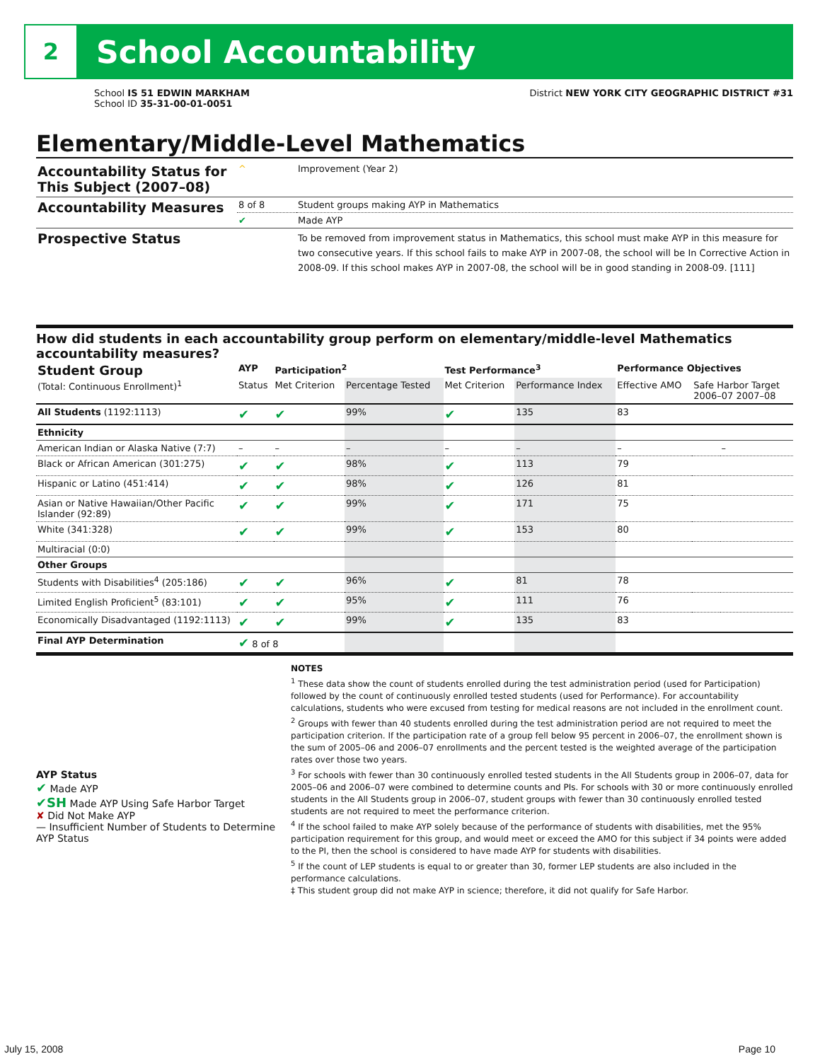2
School Accountability
School IS 51 EDWIN MARKHAM
School ID 35-31-00-01-0051
District NEW YORK CITY GEOGRAPHIC DISTRICT #31
Elementary/Middle-Level Mathematics
| Accountability Status for This Subject (2007–08) | ^ | Improvement (Year 2) |
| Accountability Measures | 8 of 8 | Student groups making AYP in Mathematics |
| | ✔ | Made AYP |
| Prospective Status | | To be removed from improvement status in Mathematics, this school must make AYP in this measure for two consecutive years. If this school fails to make AYP in 2007-08, the school will be In Corrective Action in 2008-09. If this school makes AYP in 2007-08, the school will be in good standing in 2008-09. [111] |
How did students in each accountability group perform on elementary/middle-level Mathematics accountability measures?
| Student Group (Total: Continuous Enrollment)<sup>1</sup> | AYP | Participation<sup>2</sup> | | Test Performance<sup>3</sup> | | Performance Objectives | | |
| --- | --- | --- | --- | --- | --- | --- | --- | --- |
| | Status | Met Criterion | Percentage Tested | Met Criterion | Performance Index | Effective AMO | Safe Harbor Target 2006–07 2007–08 | |
| All Students (1192:1113) | ✔ | ✔ | 99% | ✔ | 135 | 83 | | |
| Ethnicity | | | | | | | | |
| American Indian or Alaska Native (7:7) | – | – | – | – | – | – | | – |
| Black or African American (301:275) | ✔ | ✔ | 98% | ✔ | 113 | 79 | | |
| Hispanic or Latino (451:414) | ✔ | ✔ | 98% | ✔ | 126 | 81 | | |
| Asian or Native Hawaiian/Other Pacific Islander (92:89) | ✔ | ✔ | 99% | ✔ | 171 | 75 | | |
| White (341:328) | ✔ | ✔ | 99% | ✔ | 153 | 80 | | |
| Multiracial (0:0) | | | | | | | | |
| Other Groups | | | | | | | | |
| Students with Disabilities<sup>4</sup> (205:186) | ✔ | ✔ | 96% | ✔ | 81 | 78 | | |
| Limited English Proficient<sup>5</sup> (83:101) | ✔ | ✔ | 95% | ✔ | 111 | 76 | | |
| Economically Disadvantaged (1192:1113) | ✔ | ✔ | 99% | ✔ | 135 | 83 | | |
| Final AYP Determination | ✔ 8 of 8 | | | | | | | |
AYP Status
✔ Made AYP
✔SH Made AYP Using Safe Harbor Target
✘ Did Not Make AYP
— Insufficient Number of Students to Determine AYP Status
NOTES
<sup>1</sup> These data show the count of students enrolled during the test administration period (used for Participation) followed by the count of continuously enrolled tested students (used for Performance). For accountability calculations, students who were excused from testing for medical reasons are not included in the enrollment count.
<sup>2</sup> Groups with fewer than 40 students enrolled during the test administration period are not required to meet the participation criterion. If the participation rate of a group fell below 95 percent in 2006–07, the enrollment shown is the sum of 2005–06 and 2006–07 enrollments and the percent tested is the weighted average of the participation rates over those two years.
<sup>3</sup> For schools with fewer than 30 continuously enrolled tested students in the All Students group in 2006–07, data for 2005–06 and 2006–07 were combined to determine counts and PIs. For schools with 30 or more continuously enrolled students in the All Students group in 2006–07, student groups with fewer than 30 continuously enrolled tested students are not required to meet the performance criterion.
<sup>4</sup> If the school failed to make AYP solely because of the performance of students with disabilities, met the 95% participation requirement for this group, and would meet or exceed the AMO for this subject if 34 points were added to the PI, then the school is considered to have made AYP for students with disabilities.
<sup>5</sup> If the count of LEP students is equal to or greater than 30, former LEP students are also included in the performance calculations.
‡ This student group did not make AYP in science; therefore, it did not qualify for Safe Harbor.
July 15, 2008 Page 10